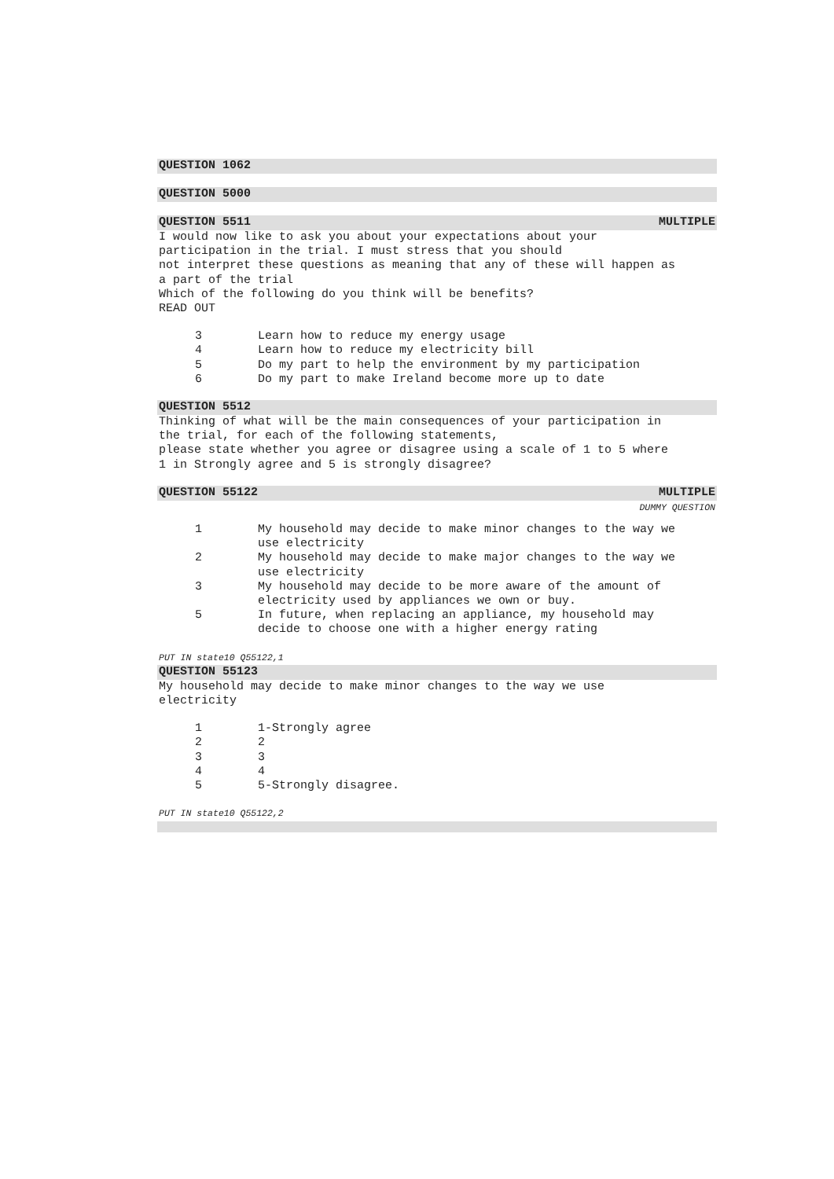QUESTION 1062
QUESTION 5000
QUESTION 5511 MULTIPLE
I would now like to ask you about your expectations about your
participation in the trial. I must stress that you should
not interpret these questions as meaning that any of these will happen as
a part of the trial
Which of the following do you think will be benefits?
READ OUT
| 3 | Learn how to reduce my energy usage |
| 4 | Learn how to reduce my electricity bill |
| 5 | Do my part to help the environment by my participation |
| 6 | Do my part to make Ireland become more up to date |
QUESTION 5512
Thinking of what will be the main consequences of your participation in
the trial, for each of the following statements,
please state whether you agree or disagree using a scale of 1 to 5 where
1 in Strongly agree and 5 is strongly disagree?
QUESTION 55122 MULTIPLE
DUMMY QUESTION
| 1 | My household may decide to make minor changes to the way we use electricity |
| 2 | My household may decide to make major changes to the way we use electricity |
| 3 | My household may decide to be more aware of the amount of electricity used by appliances we own or buy. |
| 5 | In future, when replacing an appliance, my household may decide to choose one with a higher energy rating |
PUT IN state10 Q55122,1
QUESTION 55123
My household may decide to make minor changes to the way we use
electricity
| 1 | 1-Strongly agree |
| 2 | 2 |
| 3 | 3 |
| 4 | 4 |
| 5 | 5-Strongly disagree. |
PUT IN state10 Q55122,2